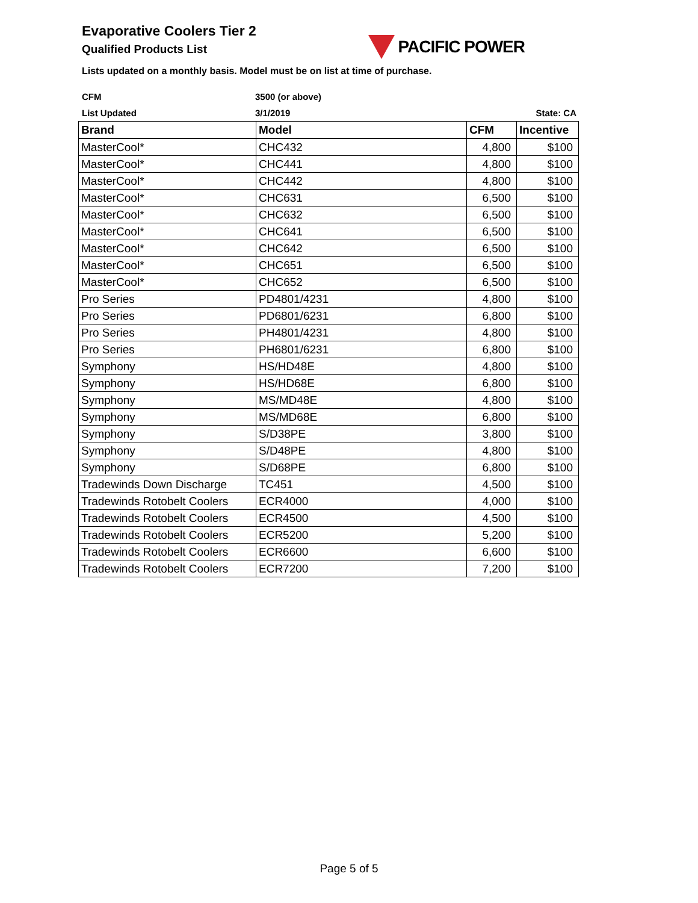Evaporative Coolers Tier 2
Qualified Products List
PACIFIC POWER
Lists updated on a monthly basis. Model must be on list at time of purchase.
CFM 3500 (or above)
List Updated 3/1/2019 State: CA
| Brand | Model | CFM | Incentive |
| --- | --- | --- | --- |
| MasterCool* | CHC432 | 4,800 | $100 |
| MasterCool* | CHC441 | 4,800 | $100 |
| MasterCool* | CHC442 | 4,800 | $100 |
| MasterCool* | CHC631 | 6,500 | $100 |
| MasterCool* | CHC632 | 6,500 | $100 |
| MasterCool* | CHC641 | 6,500 | $100 |
| MasterCool* | CHC642 | 6,500 | $100 |
| MasterCool* | CHC651 | 6,500 | $100 |
| MasterCool* | CHC652 | 6,500 | $100 |
| Pro Series | PD4801/4231 | 4,800 | $100 |
| Pro Series | PD6801/6231 | 6,800 | $100 |
| Pro Series | PH4801/4231 | 4,800 | $100 |
| Pro Series | PH6801/6231 | 6,800 | $100 |
| Symphony | HS/HD48E | 4,800 | $100 |
| Symphony | HS/HD68E | 6,800 | $100 |
| Symphony | MS/MD48E | 4,800 | $100 |
| Symphony | MS/MD68E | 6,800 | $100 |
| Symphony | S/D38PE | 3,800 | $100 |
| Symphony | S/D48PE | 4,800 | $100 |
| Symphony | S/D68PE | 6,800 | $100 |
| Tradewinds Down Discharge | TC451 | 4,500 | $100 |
| Tradewinds Rotobelt Coolers | ECR4000 | 4,000 | $100 |
| Tradewinds Rotobelt Coolers | ECR4500 | 4,500 | $100 |
| Tradewinds Rotobelt Coolers | ECR5200 | 5,200 | $100 |
| Tradewinds Rotobelt Coolers | ECR6600 | 6,600 | $100 |
| Tradewinds Rotobelt Coolers | ECR7200 | 7,200 | $100 |
Page 5 of 5